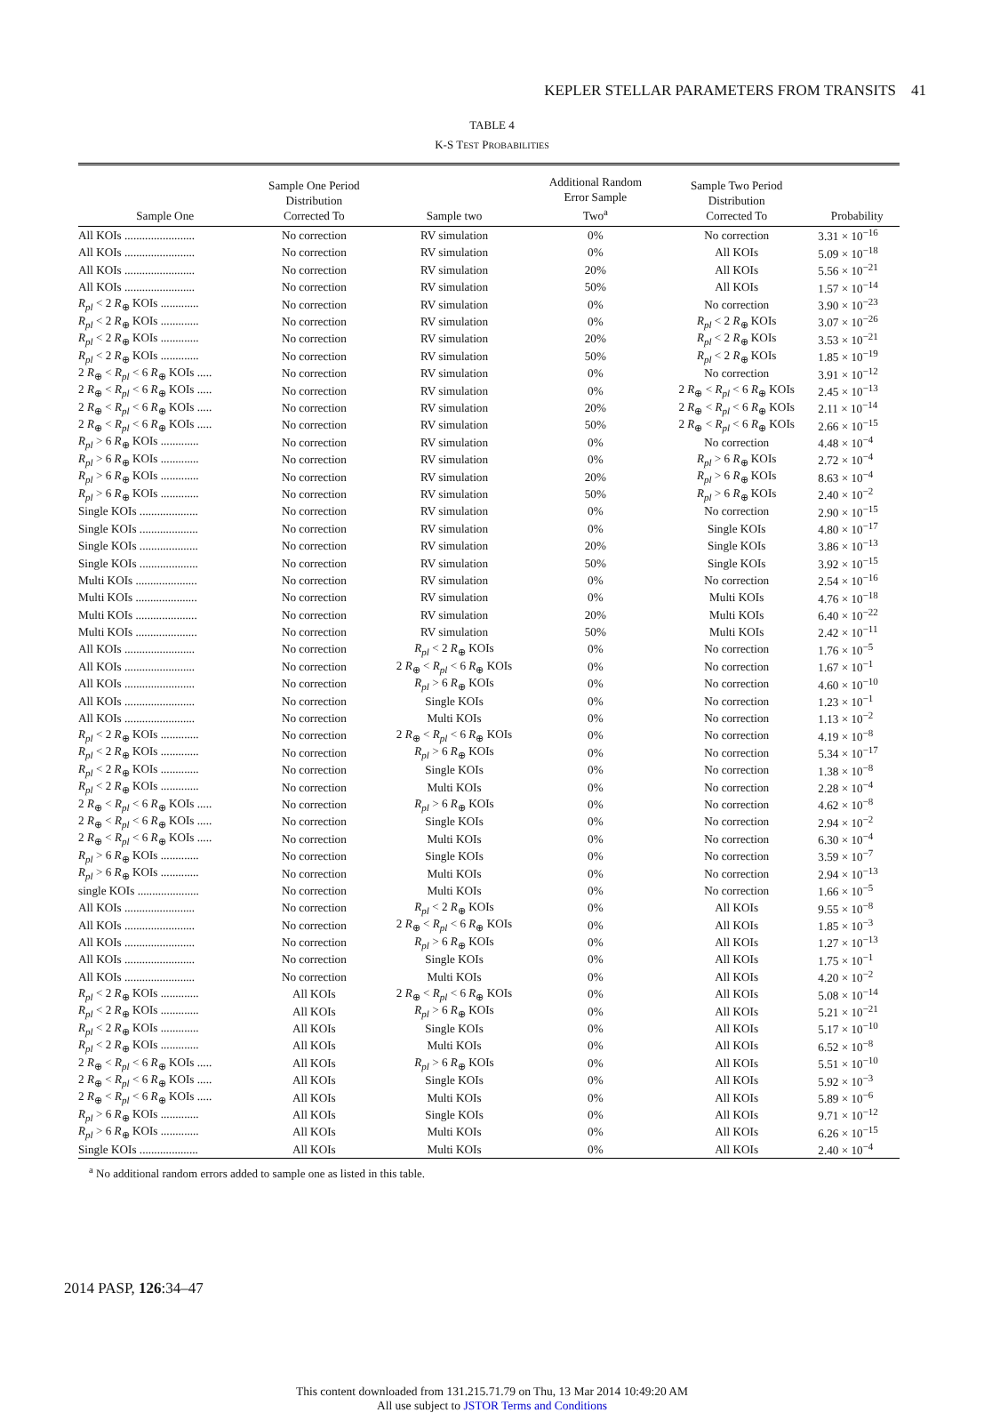KEPLER STELLAR PARAMETERS FROM TRANSITS 41
TABLE 4
K-S TEST PROBABILITIES
| Sample One | Sample One Period Distribution Corrected To | Sample two | Additional Random Error Sample Two<sup>a</sup> | Sample Two Period Distribution Corrected To | Probability |
| --- | --- | --- | --- | --- | --- |
| All KOIs ........................ | No correction | RV simulation | 0% | No correction | 3.31 × 10<sup>−16</sup> |
| All KOIs ........................ | No correction | RV simulation | 0% | All KOIs | 5.09 × 10<sup>−18</sup> |
| All KOIs ........................ | No correction | RV simulation | 20% | All KOIs | 5.56 × 10<sup>−21</sup> |
| All KOIs ........................ | No correction | RV simulation | 50% | All KOIs | 1.57 × 10<sup>−14</sup> |
| R<sub>pl</sub> < 2 R<sub>⊕</sub> KOIs ............. | No correction | RV simulation | 0% | No correction | 3.90 × 10<sup>−23</sup> |
| R<sub>pl</sub> < 2 R<sub>⊕</sub> KOIs ............. | No correction | RV simulation | 0% | R<sub>pl</sub> < 2 R<sub>⊕</sub> KOIs | 3.07 × 10<sup>−26</sup> |
| R<sub>pl</sub> < 2 R<sub>⊕</sub> KOIs ............. | No correction | RV simulation | 20% | R<sub>pl</sub> < 2 R<sub>⊕</sub> KOIs | 3.53 × 10<sup>−21</sup> |
| R<sub>pl</sub> < 2 R<sub>⊕</sub> KOIs ............. | No correction | RV simulation | 50% | R<sub>pl</sub> < 2 R<sub>⊕</sub> KOIs | 1.85 × 10<sup>−19</sup> |
| 2 R<sub>⊕</sub> < R<sub>pl</sub> < 6 R<sub>⊕</sub> KOIs ..... | No correction | RV simulation | 0% | No correction | 3.91 × 10<sup>−12</sup> |
| 2 R<sub>⊕</sub> < R<sub>pl</sub> < 6 R<sub>⊕</sub> KOIs ..... | No correction | RV simulation | 0% | 2 R<sub>⊕</sub> < R<sub>pl</sub> < 6 R<sub>⊕</sub> KOIs | 2.45 × 10<sup>−13</sup> |
| 2 R<sub>⊕</sub> < R<sub>pl</sub> < 6 R<sub>⊕</sub> KOIs ..... | No correction | RV simulation | 20% | 2 R<sub>⊕</sub> < R<sub>pl</sub> < 6 R<sub>⊕</sub> KOIs | 2.11 × 10<sup>−14</sup> |
| 2 R<sub>⊕</sub> < R<sub>pl</sub> < 6 R<sub>⊕</sub> KOIs ..... | No correction | RV simulation | 50% | 2 R<sub>⊕</sub> < R<sub>pl</sub> < 6 R<sub>⊕</sub> KOIs | 2.66 × 10<sup>−15</sup> |
| R<sub>pl</sub> > 6 R<sub>⊕</sub> KOIs ............. | No correction | RV simulation | 0% | No correction | 4.48 × 10<sup>−4</sup> |
| R<sub>pl</sub> > 6 R<sub>⊕</sub> KOIs ............. | No correction | RV simulation | 0% | R<sub>pl</sub> > 6 R<sub>⊕</sub> KOIs | 2.72 × 10<sup>−4</sup> |
| R<sub>pl</sub> > 6 R<sub>⊕</sub> KOIs ............. | No correction | RV simulation | 20% | R<sub>pl</sub> > 6 R<sub>⊕</sub> KOIs | 8.63 × 10<sup>−4</sup> |
| R<sub>pl</sub> > 6 R<sub>⊕</sub> KOIs ............. | No correction | RV simulation | 50% | R<sub>pl</sub> > 6 R<sub>⊕</sub> KOIs | 2.40 × 10<sup>−2</sup> |
| Single KOIs .................... | No correction | RV simulation | 0% | No correction | 2.90 × 10<sup>−15</sup> |
| Single KOIs .................... | No correction | RV simulation | 0% | Single KOIs | 4.80 × 10<sup>−17</sup> |
| Single KOIs .................... | No correction | RV simulation | 20% | Single KOIs | 3.86 × 10<sup>−13</sup> |
| Single KOIs .................... | No correction | RV simulation | 50% | Single KOIs | 3.92 × 10<sup>−15</sup> |
| Multi KOIs ..................... | No correction | RV simulation | 0% | No correction | 2.54 × 10<sup>−16</sup> |
| Multi KOIs ..................... | No correction | RV simulation | 0% | Multi KOIs | 4.76 × 10<sup>−18</sup> |
| Multi KOIs ..................... | No correction | RV simulation | 20% | Multi KOIs | 6.40 × 10<sup>−22</sup> |
| Multi KOIs ..................... | No correction | RV simulation | 50% | Multi KOIs | 2.42 × 10<sup>−11</sup> |
| All KOIs ........................ | No correction | R<sub>pl</sub> < 2 R<sub>⊕</sub> KOIs | 0% | No correction | 1.76 × 10<sup>−5</sup> |
| All KOIs ........................ | No correction | 2 R<sub>⊕</sub> < R<sub>pl</sub> < 6 R<sub>⊕</sub> KOIs | 0% | No correction | 1.67 × 10<sup>−1</sup> |
| All KOIs ........................ | No correction | R<sub>pl</sub> > 6 R<sub>⊕</sub> KOIs | 0% | No correction | 4.60 × 10<sup>−10</sup> |
| All KOIs ........................ | No correction | Single KOIs | 0% | No correction | 1.23 × 10<sup>−1</sup> |
| All KOIs ........................ | No correction | Multi KOIs | 0% | No correction | 1.13 × 10<sup>−2</sup> |
| R<sub>pl</sub> < 2 R<sub>⊕</sub> KOIs ............. | No correction | 2 R<sub>⊕</sub> < R<sub>pl</sub> < 6 R<sub>⊕</sub> KOIs | 0% | No correction | 4.19 × 10<sup>−8</sup> |
| R<sub>pl</sub> < 2 R<sub>⊕</sub> KOIs ............. | No correction | R<sub>pl</sub> > 6 R<sub>⊕</sub> KOIs | 0% | No correction | 5.34 × 10<sup>−17</sup> |
| R<sub>pl</sub> < 2 R<sub>⊕</sub> KOIs ............. | No correction | Single KOIs | 0% | No correction | 1.38 × 10<sup>−8</sup> |
| R<sub>pl</sub> < 2 R<sub>⊕</sub> KOIs ............. | No correction | Multi KOIs | 0% | No correction | 2.28 × 10<sup>−4</sup> |
| 2 R<sub>⊕</sub> < R<sub>pl</sub> < 6 R<sub>⊕</sub> KOIs ..... | No correction | R<sub>pl</sub> > 6 R<sub>⊕</sub> KOIs | 0% | No correction | 4.62 × 10<sup>−8</sup> |
| 2 R<sub>⊕</sub> < R<sub>pl</sub> < 6 R<sub>⊕</sub> KOIs ..... | No correction | Single KOIs | 0% | No correction | 2.94 × 10<sup>−2</sup> |
| 2 R<sub>⊕</sub> < R<sub>pl</sub> < 6 R<sub>⊕</sub> KOIs ..... | No correction | Multi KOIs | 0% | No correction | 6.30 × 10<sup>−4</sup> |
| R<sub>pl</sub> > 6 R<sub>⊕</sub> KOIs ............. | No correction | Single KOIs | 0% | No correction | 3.59 × 10<sup>−7</sup> |
| R<sub>pl</sub> > 6 R<sub>⊕</sub> KOIs ............. | No correction | Multi KOIs | 0% | No correction | 2.94 × 10<sup>−13</sup> |
| single KOIs ..................... | No correction | Multi KOIs | 0% | No correction | 1.66 × 10<sup>−5</sup> |
| All KOIs ........................ | No correction | R<sub>pl</sub> < 2 R<sub>⊕</sub> KOIs | 0% | All KOIs | 9.55 × 10<sup>−8</sup> |
| All KOIs ........................ | No correction | 2 R<sub>⊕</sub> < R<sub>pl</sub> < 6 R<sub>⊕</sub> KOIs | 0% | All KOIs | 1.85 × 10<sup>−3</sup> |
| All KOIs ........................ | No correction | R<sub>pl</sub> > 6 R<sub>⊕</sub> KOIs | 0% | All KOIs | 1.27 × 10<sup>−13</sup> |
| All KOIs ........................ | No correction | Single KOIs | 0% | All KOIs | 1.75 × 10<sup>−1</sup> |
| All KOIs ........................ | No correction | Multi KOIs | 0% | All KOIs | 4.20 × 10<sup>−2</sup> |
| R<sub>pl</sub> < 2 R<sub>⊕</sub> KOIs ............. | All KOIs | 2 R<sub>⊕</sub> < R<sub>pl</sub> < 6 R<sub>⊕</sub> KOIs | 0% | All KOIs | 5.08 × 10<sup>−14</sup> |
| R<sub>pl</sub> < 2 R<sub>⊕</sub> KOIs ............. | All KOIs | R<sub>pl</sub> > 6 R<sub>⊕</sub> KOIs | 0% | All KOIs | 5.21 × 10<sup>−21</sup> |
| R<sub>pl</sub> < 2 R<sub>⊕</sub> KOIs ............. | All KOIs | Single KOIs | 0% | All KOIs | 5.17 × 10<sup>−10</sup> |
| R<sub>pl</sub> < 2 R<sub>⊕</sub> KOIs ............. | All KOIs | Multi KOIs | 0% | All KOIs | 6.52 × 10<sup>−8</sup> |
| 2 R<sub>⊕</sub> < R<sub>pl</sub> < 6 R<sub>⊕</sub> KOIs ..... | All KOIs | R<sub>pl</sub> > 6 R<sub>⊕</sub> KOIs | 0% | All KOIs | 5.51 × 10<sup>−10</sup> |
| 2 R<sub>⊕</sub> < R<sub>pl</sub> < 6 R<sub>⊕</sub> KOIs ..... | All KOIs | Single KOIs | 0% | All KOIs | 5.92 × 10<sup>−3</sup> |
| 2 R<sub>⊕</sub> < R<sub>pl</sub> < 6 R<sub>⊕</sub> KOIs ..... | All KOIs | Multi KOIs | 0% | All KOIs | 5.89 × 10<sup>−6</sup> |
| R<sub>pl</sub> > 6 R<sub>⊕</sub> KOIs ............. | All KOIs | Single KOIs | 0% | All KOIs | 9.71 × 10<sup>−12</sup> |
| R<sub>pl</sub> > 6 R<sub>⊕</sub> KOIs ............. | All KOIs | Multi KOIs | 0% | All KOIs | 6.26 × 10<sup>−15</sup> |
| Single KOIs .................... | All KOIs | Multi KOIs | 0% | All KOIs | 2.40 × 10<sup>−4</sup> |
<sup>a</sup> No additional random errors added to sample one as listed in this table.
2014 PASP, 126:34–47
This content downloaded from 131.215.71.79 on Thu, 13 Mar 2014 10:49:20 AM
All use subject to JSTOR Terms and Conditions